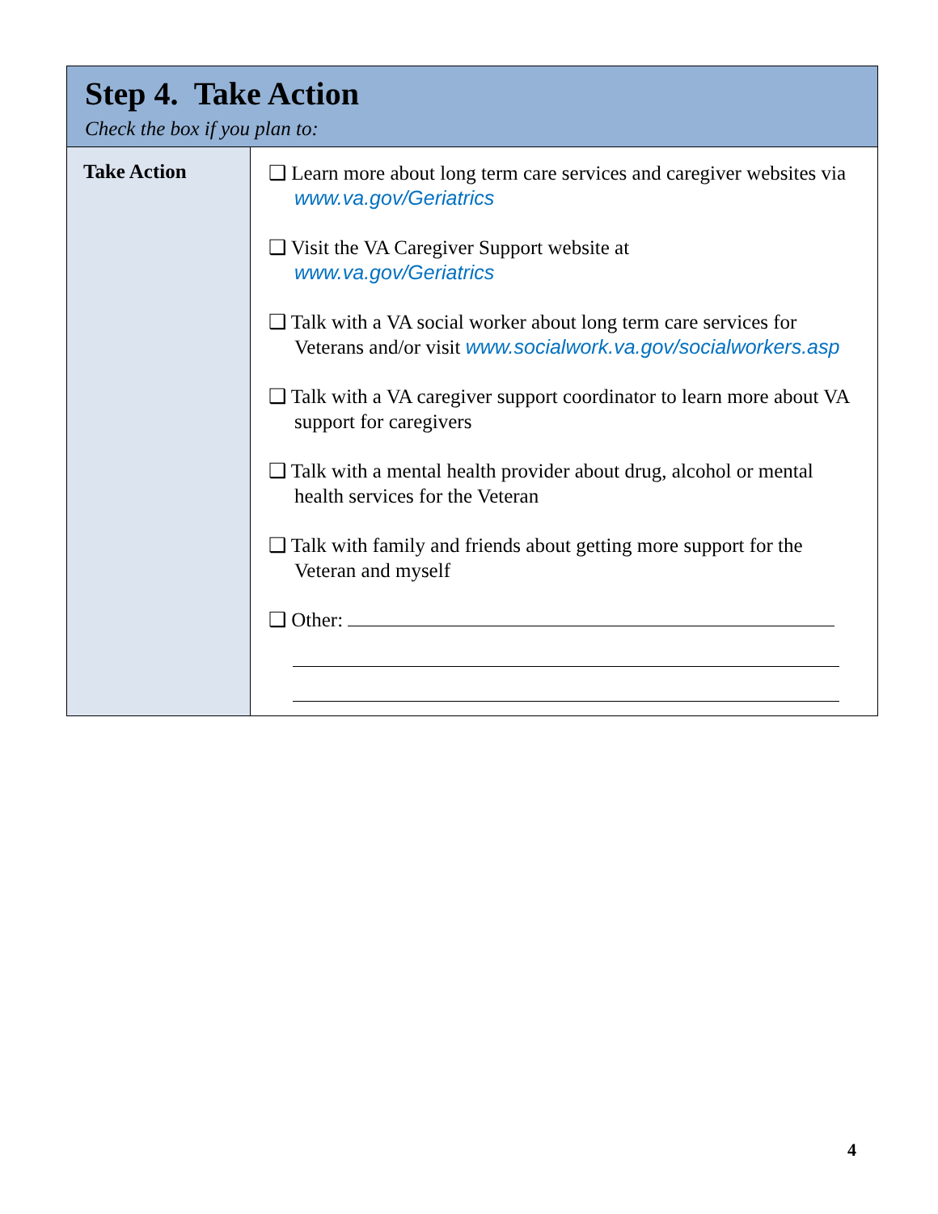| Step 4. Take Action Check the box if you plan to: | |
| Take Action | ❑ Learn more about long term care services and caregiver websites via www.va.gov/Geriatrics ❑ Visit the VA Caregiver Support website at www.va.gov/Geriatrics ❑ Talk with a VA social worker about long term care services for Veterans and/or visit www.socialwork.va.gov/socialworkers.asp ❑ Talk with a VA caregiver support coordinator to learn more about VA support for caregivers ❑ Talk with a mental health provider about drug, alcohol or mental health services for the Veteran ❑ Talk with family and friends about getting more support for the Veteran and myself ❑ Other: |
4